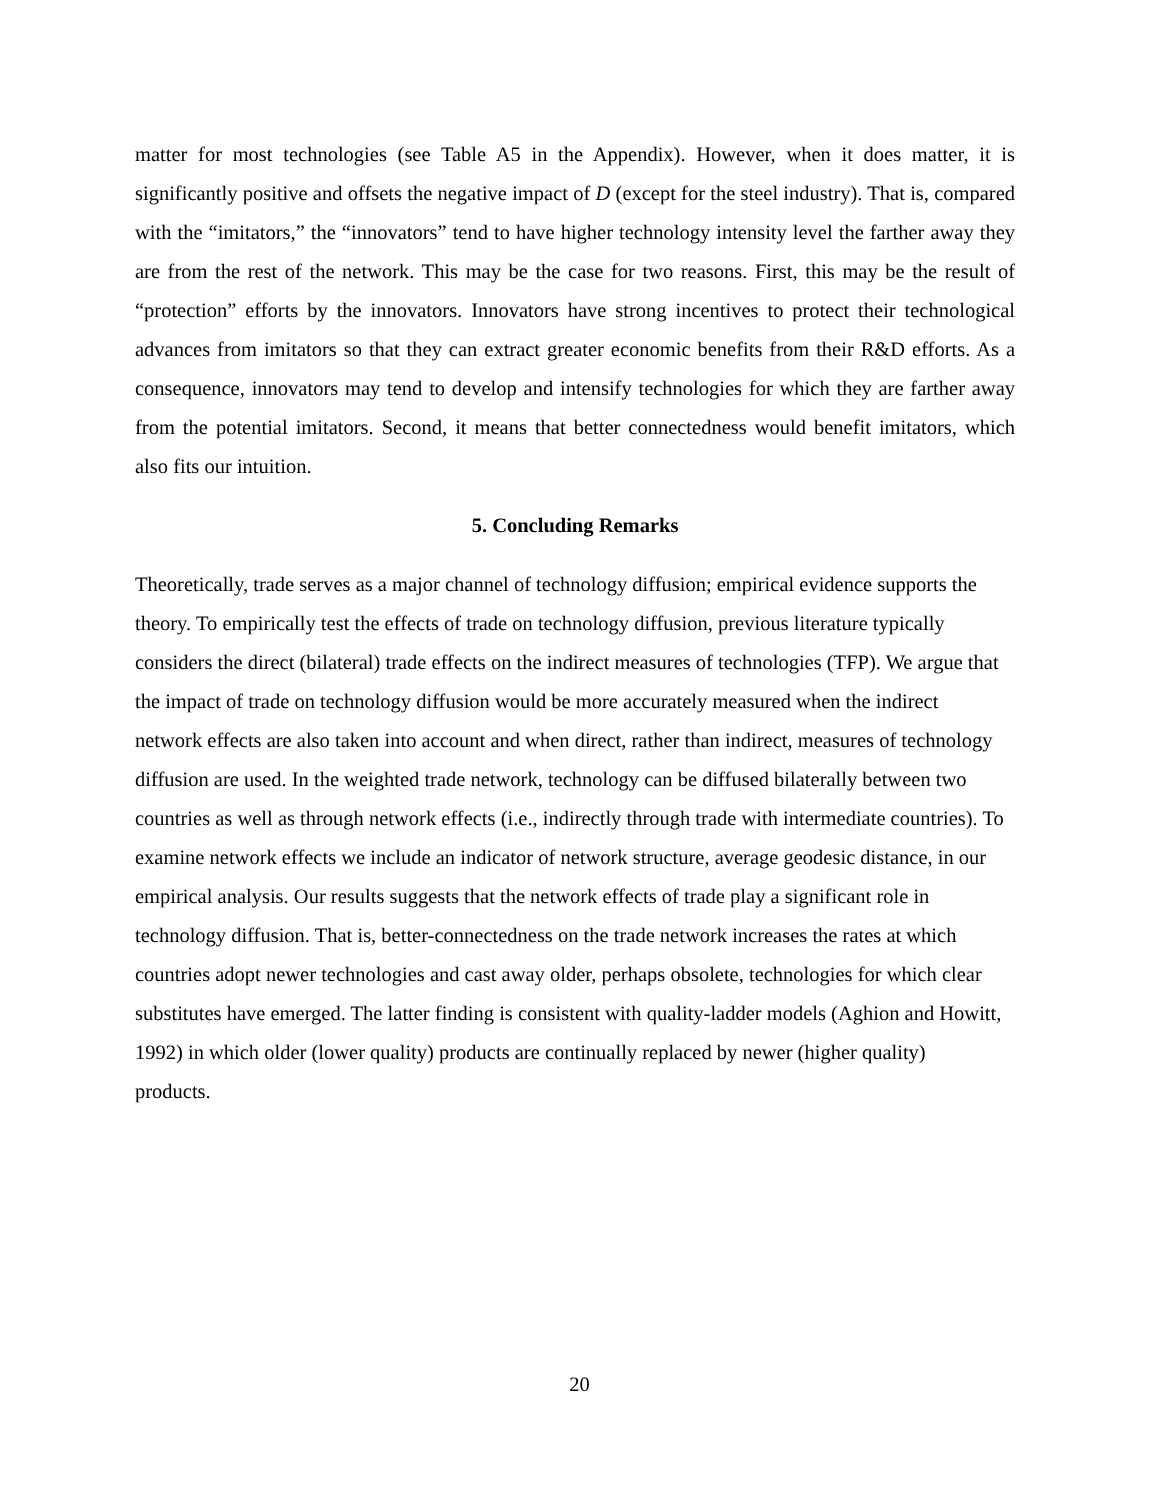matter for most technologies (see Table A5 in the Appendix). However, when it does matter, it is significantly positive and offsets the negative impact of D (except for the steel industry). That is, compared with the “imitators,” the “innovators” tend to have higher technology intensity level the farther away they are from the rest of the network. This may be the case for two reasons. First, this may be the result of “protection” efforts by the innovators. Innovators have strong incentives to protect their technological advances from imitators so that they can extract greater economic benefits from their R&D efforts. As a consequence, innovators may tend to develop and intensify technologies for which they are farther away from the potential imitators. Second, it means that better connectedness would benefit imitators, which also fits our intuition.
5. Concluding Remarks
Theoretically, trade serves as a major channel of technology diffusion; empirical evidence supports the theory. To empirically test the effects of trade on technology diffusion, previous literature typically considers the direct (bilateral) trade effects on the indirect measures of technologies (TFP). We argue that the impact of trade on technology diffusion would be more accurately measured when the indirect network effects are also taken into account and when direct, rather than indirect, measures of technology diffusion are used. In the weighted trade network, technology can be diffused bilaterally between two countries as well as through network effects (i.e., indirectly through trade with intermediate countries). To examine network effects we include an indicator of network structure, average geodesic distance, in our empirical analysis. Our results suggests that the network effects of trade play a significant role in technology diffusion. That is, better-connectedness on the trade network increases the rates at which countries adopt newer technologies and cast away older, perhaps obsolete, technologies for which clear substitutes have emerged. The latter finding is consistent with quality-ladder models (Aghion and Howitt, 1992) in which older (lower quality) products are continually replaced by newer (higher quality) products.
20